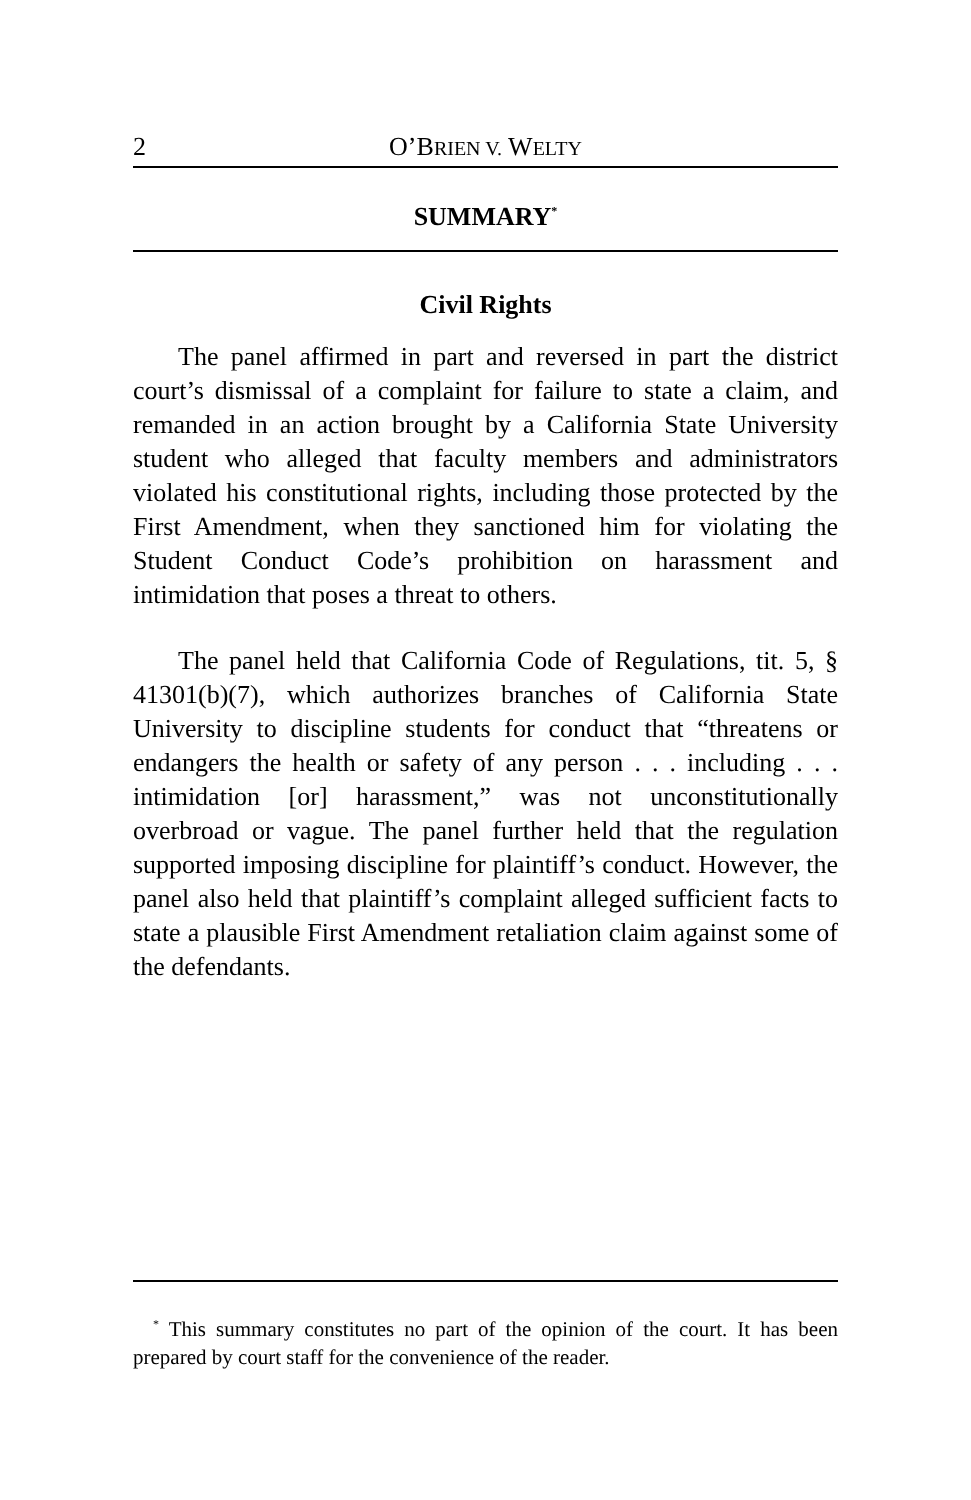2 O’BRIEN V. WELTY
SUMMARY<sup>*</sup>
Civil Rights
The panel affirmed in part and reversed in part the district court’s dismissal of a complaint for failure to state a claim, and remanded in an action brought by a California State University student who alleged that faculty members and administrators violated his constitutional rights, including those protected by the First Amendment, when they sanctioned him for violating the Student Conduct Code’s prohibition on harassment and intimidation that poses a threat to others.
The panel held that California Code of Regulations, tit. 5, § 41301(b)(7), which authorizes branches of California State University to discipline students for conduct that “threatens or endangers the health or safety of any person . . . including . . . intimidation [or] harassment,” was not unconstitutionally overbroad or vague. The panel further held that the regulation supported imposing discipline for plaintiff’s conduct. However, the panel also held that plaintiff’s complaint alleged sufficient facts to state a plausible First Amendment retaliation claim against some of the defendants.
<sup>*</sup> This summary constitutes no part of the opinion of the court. It has been prepared by court staff for the convenience of the reader.